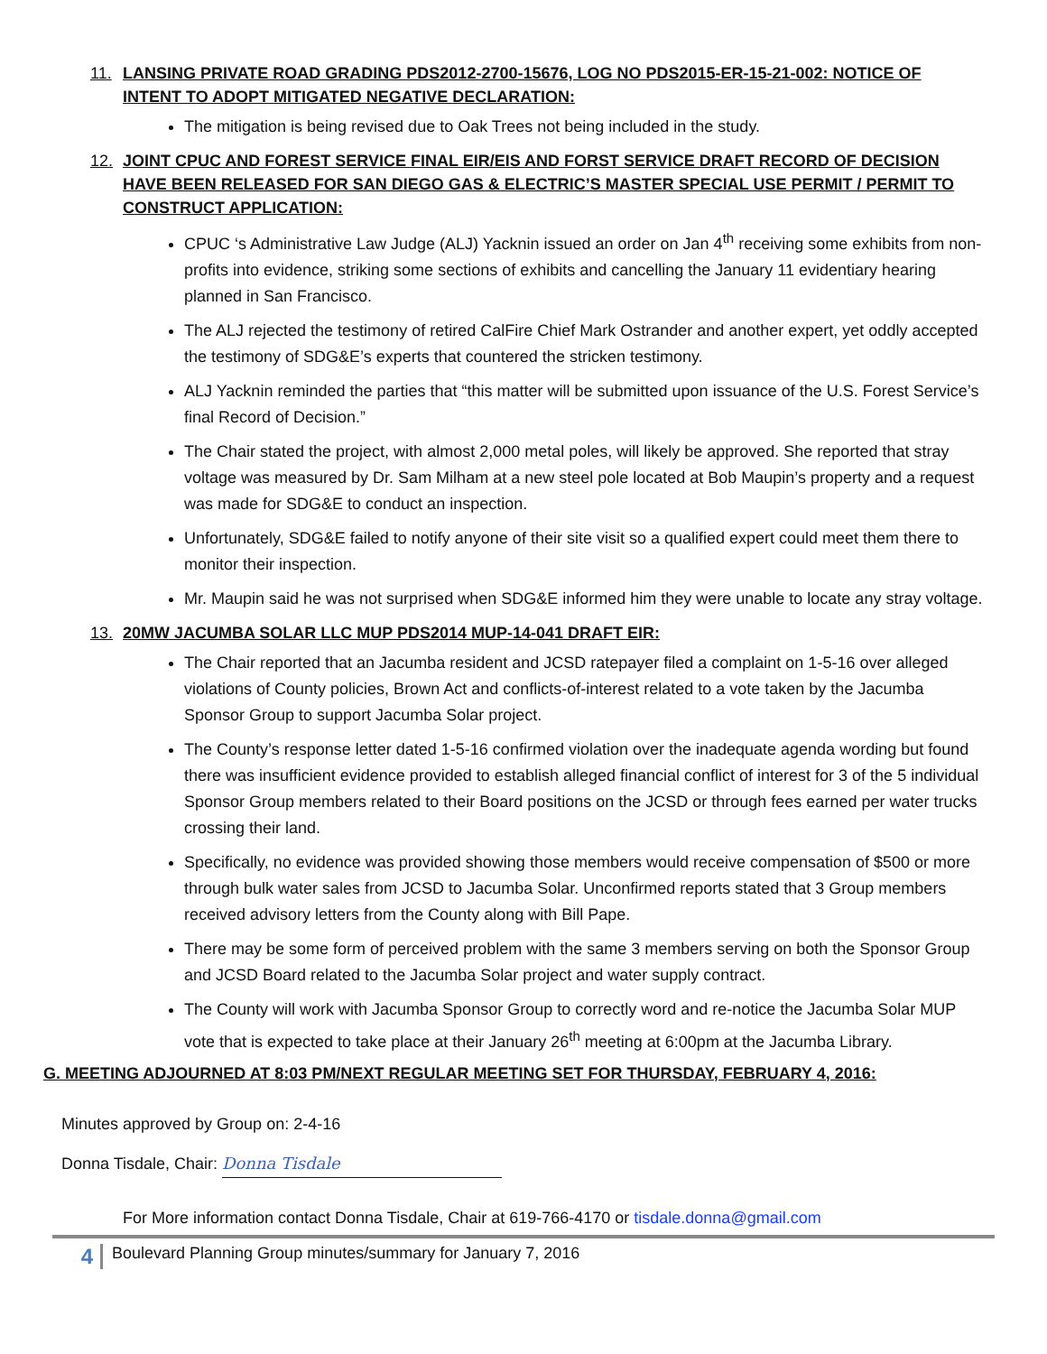11. LANSING PRIVATE ROAD GRADING PDS2012-2700-15676, LOG NO PDS2015-ER-15-21-002: NOTICE OF INTENT TO ADOPT MITIGATED NEGATIVE DECLARATION:
The mitigation is being revised due to Oak Trees not being included in the study.
12. JOINT CPUC AND FOREST SERVICE FINAL EIR/EIS AND FORST SERVICE DRAFT RECORD OF DECISION HAVE BEEN RELEASED FOR SAN DIEGO GAS & ELECTRIC’S MASTER SPECIAL USE PERMIT / PERMIT TO CONSTRUCT APPLICATION:
CPUC ‘s Administrative Law Judge (ALJ) Yacknin issued an order on Jan 4<sup>th</sup> receiving some exhibits from non-profits into evidence, striking some sections of exhibits and cancelling the January 11 evidentiary hearing planned in San Francisco.
The ALJ rejected the testimony of retired CalFire Chief Mark Ostrander and another expert, yet oddly accepted the testimony of SDG&E’s experts that countered the stricken testimony.
ALJ Yacknin reminded the parties that “this matter will be submitted upon issuance of the U.S. Forest Service’s final Record of Decision.”
The Chair stated the project, with almost 2,000 metal poles, will likely be approved. She reported that stray voltage was measured by Dr. Sam Milham at a new steel pole located at Bob Maupin’s property and a request was made for SDG&E to conduct an inspection.
Unfortunately, SDG&E failed to notify anyone of their site visit so a qualified expert could meet them there to monitor their inspection.
Mr. Maupin said he was not surprised when SDG&E informed him they were unable to locate any stray voltage.
13. 20MW JACUMBA SOLAR LLC MUP PDS2014 MUP-14-041 DRAFT EIR:
The Chair reported that an Jacumba resident and JCSD ratepayer filed a complaint on 1-5-16 over alleged violations of County policies, Brown Act and conflicts-of-interest related to a vote taken by the Jacumba Sponsor Group to support Jacumba Solar project.
The County’s response letter dated 1-5-16 confirmed violation over the inadequate agenda wording but found there was insufficient evidence provided to establish alleged financial conflict of interest for 3 of the 5 individual Sponsor Group members related to their Board positions on the JCSD or through fees earned per water trucks crossing their land.
Specifically, no evidence was provided showing those members would receive compensation of $500 or more through bulk water sales from JCSD to Jacumba Solar. Unconfirmed reports stated that 3 Group members received advisory letters from the County along with Bill Pape.
There may be some form of perceived problem with the same 3 members serving on both the Sponsor Group and JCSD Board related to the Jacumba Solar project and water supply contract.
The County will work with Jacumba Sponsor Group to correctly word and re-notice the Jacumba Solar MUP vote that is expected to take place at their January 26<sup>th</sup> meeting at 6:00pm at the Jacumba Library.
G. MEETING ADJOURNED AT 8:03 PM/NEXT REGULAR MEETING SET FOR THURSDAY, FEBRUARY 4, 2016:
Minutes approved by Group on: 2-4-16
Donna Tisdale, Chair: Donna Tisdale
For More information contact Donna Tisdale, Chair at 619-766-4170 or tisdale.donna@gmail.com
4 Boulevard Planning Group minutes/summary for January 7, 2016